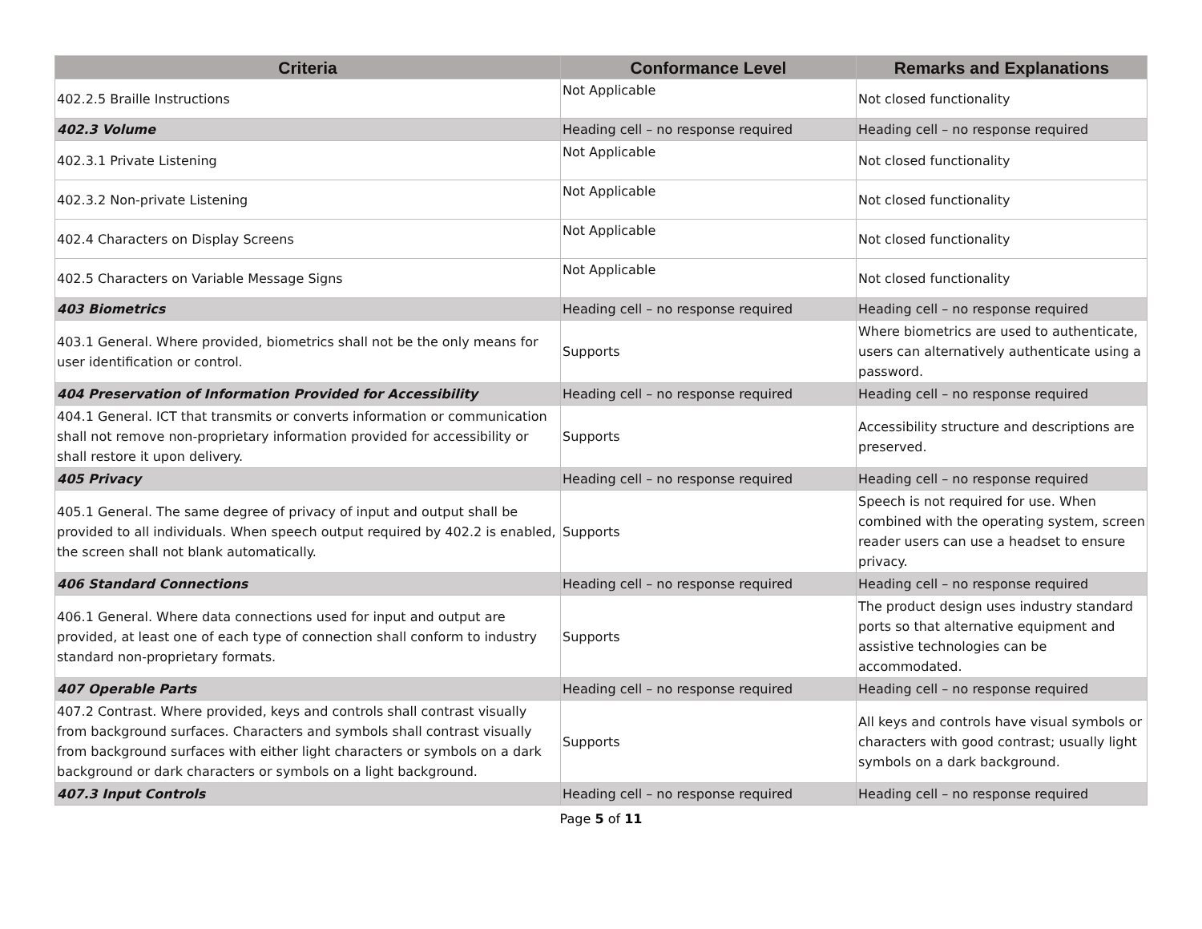| Criteria | Conformance Level | Remarks and Explanations |
| --- | --- | --- |
| 402.2.5 Braille Instructions | Not Applicable | Not closed functionality |
| 402.3 Volume | Heading cell – no response required | Heading cell – no response required |
| 402.3.1 Private Listening | Not Applicable | Not closed functionality |
| 402.3.2 Non-private Listening | Not Applicable | Not closed functionality |
| 402.4 Characters on Display Screens | Not Applicable | Not closed functionality |
| 402.5 Characters on Variable Message Signs | Not Applicable | Not closed functionality |
| 403 Biometrics | Heading cell – no response required | Heading cell – no response required |
| 403.1 General. Where provided, biometrics shall not be the only means for user identification or control. | Supports | Where biometrics are used to authenticate, users can alternatively authenticate using a password. |
| 404 Preservation of Information Provided for Accessibility | Heading cell – no response required | Heading cell – no response required |
| 404.1 General. ICT that transmits or converts information or communication shall not remove non-proprietary information provided for accessibility or shall restore it upon delivery. | Supports | Accessibility structure and descriptions are preserved. |
| 405 Privacy | Heading cell – no response required | Heading cell – no response required |
| 405.1 General. The same degree of privacy of input and output shall be provided to all individuals. When speech output required by 402.2 is enabled, the screen shall not blank automatically. | Supports | Speech is not required for use. When combined with the operating system, screen reader users can use a headset to ensure privacy. |
| 406 Standard Connections | Heading cell – no response required | Heading cell – no response required |
| 406.1 General. Where data connections used for input and output are provided, at least one of each type of connection shall conform to industry standard non-proprietary formats. | Supports | The product design uses industry standard ports so that alternative equipment and assistive technologies can be accommodated. |
| 407 Operable Parts | Heading cell – no response required | Heading cell – no response required |
| 407.2 Contrast. Where provided, keys and controls shall contrast visually from background surfaces. Characters and symbols shall contrast visually from background surfaces with either light characters or symbols on a dark background or dark characters or symbols on a light background. | Supports | All keys and controls have visual symbols or characters with good contrast; usually light symbols on a dark background. |
| 407.3 Input Controls | Heading cell – no response required | Heading cell – no response required |
Page 5 of 11